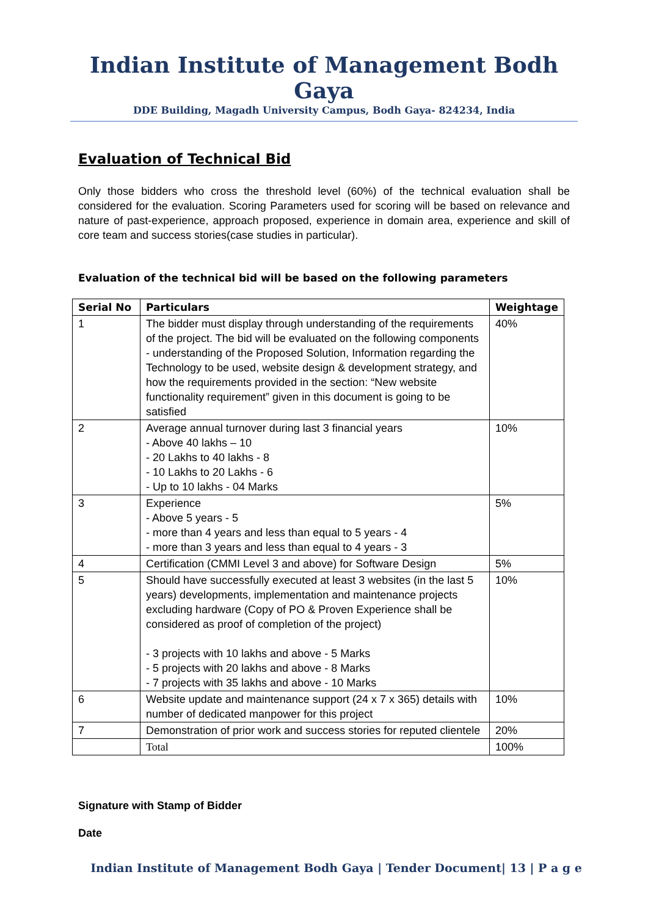Indian Institute of Management Bodh Gaya
DDE Building, Magadh University Campus, Bodh Gaya- 824234, India
Evaluation of Technical Bid
Only those bidders who cross the threshold level (60%) of the technical evaluation shall be considered for the evaluation. Scoring Parameters used for scoring will be based on relevance and nature of past-experience, approach proposed, experience in domain area, experience and skill of core team and success stories(case studies in particular).
Evaluation of the technical bid will be based on the following parameters
| Serial No | Particulars | Weightage |
| --- | --- | --- |
| 1 | The bidder must display through understanding of the requirements of the project. The bid will be evaluated on the following components - understanding of the Proposed Solution, Information regarding the Technology to be used, website design & development strategy, and how the requirements provided in the section: “New website functionality requirement” given in this document is going to be satisfied | 40% |
| 2 | Average annual turnover during last 3 financial years - Above 40 lakhs – 10 - 20 Lakhs to 40 lakhs - 8 - 10 Lakhs to 20 Lakhs - 6 - Up to 10 lakhs - 04 Marks | 10% |
| 3 | Experience - Above 5 years - 5 - more than 4 years and less than equal to 5 years - 4 - more than 3 years and less than equal to 4 years - 3 | 5% |
| 4 | Certification (CMMI Level 3 and above) for Software Design | 5% |
| 5 | Should have successfully executed at least 3 websites (in the last 5 years) developments, implementation and maintenance projects excluding hardware (Copy of PO & Proven Experience shall be considered as proof of completion of the project) - 3 projects with 10 lakhs and above - 5 Marks - 5 projects with 20 lakhs and above - 8 Marks - 7 projects with 35 lakhs and above - 10 Marks | 10% |
| 6 | Website update and maintenance support (24 x 7 x 365) details with number of dedicated manpower for this project | 10% |
| 7 | Demonstration of prior work and success stories for reputed clientele | 20% |
| | Total | 100% |
Signature with Stamp of Bidder
Date
Indian Institute of Management Bodh Gaya | Tender Document| 13 | P a g e